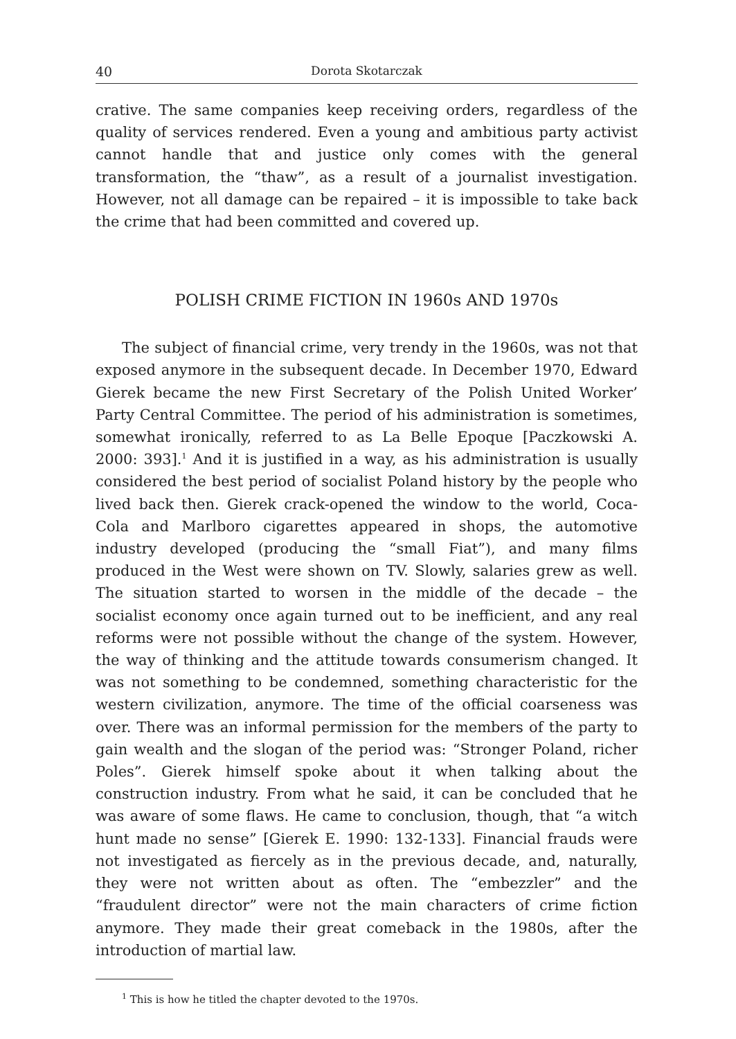40 Dorota Skotarczak
crative. The same companies keep receiving orders, regardless of the quality of services rendered. Even a young and ambitious party activist cannot handle that and justice only comes with the general transformation, the “thaw”, as a result of a journalist investigation. However, not all damage can be repaired – it is impossible to take back the crime that had been committed and covered up.
POLISH CRIME FICTION IN 1960s AND 1970s
The subject of financial crime, very trendy in the 1960s, was not that exposed anymore in the subsequent decade. In December 1970, Edward Gierek became the new First Secretary of the Polish United Worker’ Party Central Committee. The period of his administration is sometimes, somewhat ironically, referred to as La Belle Epoque [Paczkowski A. 2000: 393].<sup>1</sup> And it is justified in a way, as his administration is usually considered the best period of socialist Poland history by the people who lived back then. Gierek crack-opened the window to the world, Coca-Cola and Marlboro cigarettes appeared in shops, the automotive industry developed (producing the “small Fiat”), and many films produced in the West were shown on TV. Slowly, salaries grew as well. The situation started to worsen in the middle of the decade – the socialist economy once again turned out to be inefficient, and any real reforms were not possible without the change of the system. However, the way of thinking and the attitude towards consumerism changed. It was not something to be condemned, something characteristic for the western civilization, anymore. The time of the official coarseness was over. There was an informal permission for the members of the party to gain wealth and the slogan of the period was: “Stronger Poland, richer Poles”. Gierek himself spoke about it when talking about the construction industry. From what he said, it can be concluded that he was aware of some flaws. He came to conclusion, though, that “a witch hunt made no sense” [Gierek E. 1990: 132-133]. Financial frauds were not investigated as fiercely as in the previous decade, and, naturally, they were not written about as often. The “embezzler” and the “fraudulent director” were not the main characters of crime fiction anymore. They made their great comeback in the 1980s, after the introduction of martial law.
<sup>1</sup> This is how he titled the chapter devoted to the 1970s.